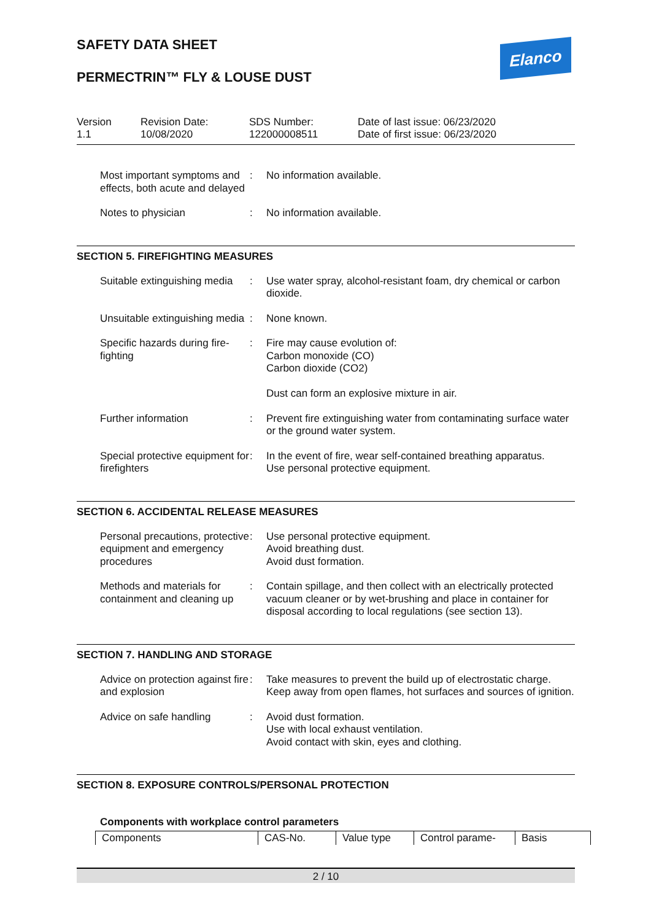Elanco
SAFETY DATA SHEET
PERMECTRIN™ FLY & LOUSE DUST
Version
1.1
Revision Date:
10/08/2020
SDS Number:
122000008511
Date of last issue: 06/23/2020
Date of first issue: 06/23/2020
| Most important symptoms and effects, both acute and delayed | : | No information available. |
| Notes to physician | : | No information available. |
SECTION 5. FIREFIGHTING MEASURES
| Suitable extinguishing media | : | Use water spray, alcohol-resistant foam, dry chemical or carbon dioxide. |
| Unsuitable extinguishing media | : | None known. |
| Specific hazards during fire-fighting | : | Fire may cause evolution of: Carbon monoxide (CO) Carbon dioxide (CO2) Dust can form an explosive mixture in air. |
| Further information | : | Prevent fire extinguishing water from contaminating surface water or the ground water system. |
| Special protective equipment for firefighters | : | In the event of fire, wear self-contained breathing apparatus. Use personal protective equipment. |
SECTION 6. ACCIDENTAL RELEASE MEASURES
| Personal precautions, protective equipment and emergency procedures | : | Use personal protective equipment. Avoid breathing dust. Avoid dust formation. |
| Methods and materials for containment and cleaning up | : | Contain spillage, and then collect with an electrically protected vacuum cleaner or by wet-brushing and place in container for disposal according to local regulations (see section 13). |
SECTION 7. HANDLING AND STORAGE
| Advice on protection against fire and explosion | : | Take measures to prevent the build up of electrostatic charge. Keep away from open flames, hot surfaces and sources of ignition. |
| Advice on safe handling | : | Avoid dust formation. Use with local exhaust ventilation. Avoid contact with skin, eyes and clothing. |
SECTION 8. EXPOSURE CONTROLS/PERSONAL PROTECTION
Components with workplace control parameters
| Components | CAS-No. | Value type | Control parame- | Basis |
| --- | --- | --- | --- | --- |
2 / 10